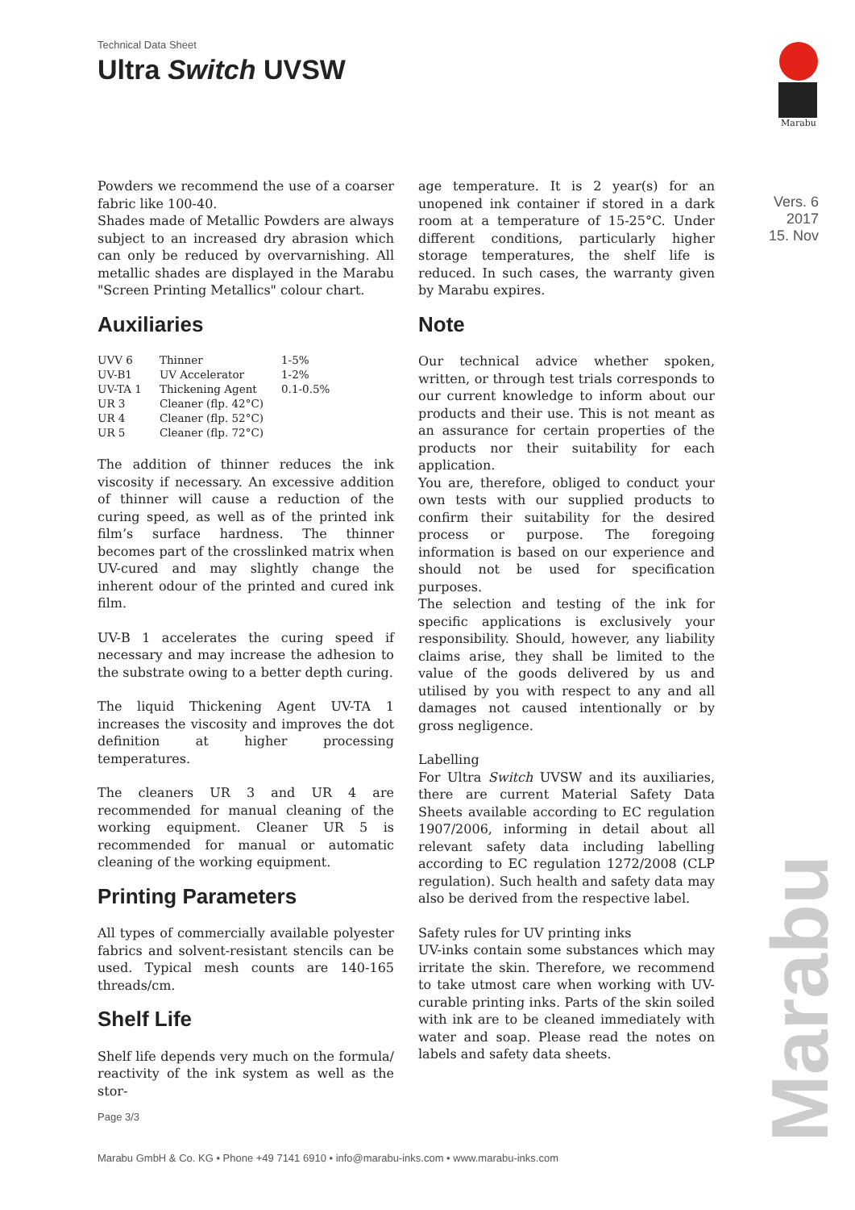Technical Data Sheet
Ultra Switch UVSW
Marabu
Vers. 6
2017
15. Nov
Powders we recommend the use of a coarser fabric like 100-40.
Shades made of Metallic Powders are always subject to an increased dry abrasion which can only be reduced by overvarnishing. All metallic shades are displayed in the Marabu "Screen Printing Metallics" colour chart.
Auxiliaries
| UVV 6 | Thinner | 1-5% |
| UV-B1 | UV Accelerator | 1-2% |
| UV-TA 1 | Thickening Agent | 0.1-0.5% |
| UR 3 | Cleaner (flp. 42°C) | |
| UR 4 | Cleaner (flp. 52°C) | |
| UR 5 | Cleaner (flp. 72°C) | |
The addition of thinner reduces the ink viscosity if necessary. An excessive addition of thinner will cause a reduction of the curing speed, as well as of the printed ink film’s surface hardness. The thinner becomes part of the crosslinked matrix when UV-cured and may slightly change the inherent odour of the printed and cured ink film.
UV-B 1 accelerates the curing speed if necessary and may increase the adhesion to the substrate owing to a better depth curing.
The liquid Thickening Agent UV-TA 1 increases the viscosity and improves the dot definition at higher processing temperatures.
The cleaners UR 3 and UR 4 are recommended for manual cleaning of the working equipment. Cleaner UR 5 is recommended for manual or automatic cleaning of the working equipment.
Printing Parameters
All types of commercially available polyester fabrics and solvent-resistant stencils can be used. Typical mesh counts are 140-165 threads/cm.
Shelf Life
Shelf life depends very much on the formula/ reactivity of the ink system as well as the stor-
age temperature. It is 2 year(s) for an unopened ink container if stored in a dark room at a temperature of 15-25°C. Under different conditions, particularly higher storage temperatures, the shelf life is reduced. In such cases, the warranty given by Marabu expires.
Note
Our technical advice whether spoken, written, or through test trials corresponds to our current knowledge to inform about our products and their use. This is not meant as an assurance for certain properties of the products nor their suitability for each application.
You are, therefore, obliged to conduct your own tests with our supplied products to confirm their suitability for the desired process or purpose. The foregoing information is based on our experience and should not be used for specification purposes.
The selection and testing of the ink for specific applications is exclusively your responsibility. Should, however, any liability claims arise, they shall be limited to the value of the goods delivered by us and utilised by you with respect to any and all damages not caused intentionally or by gross negligence.
Labelling
For Ultra Switch UVSW and its auxiliaries, there are current Material Safety Data Sheets available according to EC regulation 1907/2006, informing in detail about all relevant safety data including labelling according to EC regulation 1272/2008 (CLP regulation). Such health and safety data may also be derived from the respective label.
Safety rules for UV printing inks
UV-inks contain some substances which may irritate the skin. Therefore, we recommend to take utmost care when working with UV-curable printing inks. Parts of the skin soiled with ink are to be cleaned immediately with water and soap. Please read the notes on labels and safety data sheets.
Marabu
Page 3/3
Marabu GmbH & Co. KG • Phone +49 7141 6910 • info@marabu-inks.com • www.marabu-inks.com